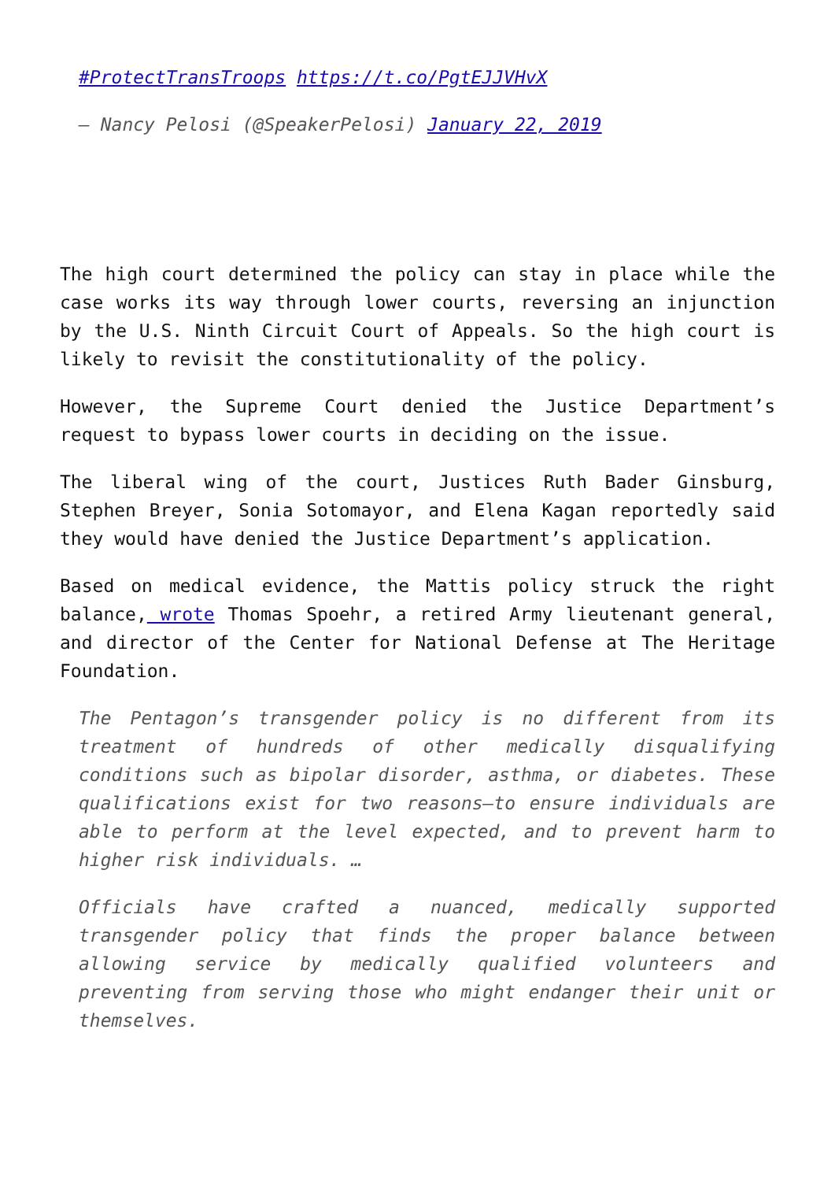#ProtectTransTroops https://t.co/PgtEJJVHvX
— Nancy Pelosi (@SpeakerPelosi) January 22, 2019
The high court determined the policy can stay in place while the case works its way through lower courts, reversing an injunction by the U.S. Ninth Circuit Court of Appeals. So the high court is likely to revisit the constitutionality of the policy.
However, the Supreme Court denied the Justice Department’s request to bypass lower courts in deciding on the issue.
The liberal wing of the court, Justices Ruth Bader Ginsburg, Stephen Breyer, Sonia Sotomayor, and Elena Kagan reportedly said they would have denied the Justice Department’s application.
Based on medical evidence, the Mattis policy struck the right balance, wrote Thomas Spoehr, a retired Army lieutenant general, and director of the Center for National Defense at The Heritage Foundation.
The Pentagon’s transgender policy is no different from its treatment of hundreds of other medically disqualifying conditions such as bipolar disorder, asthma, or diabetes. These qualifications exist for two reasons—to ensure individuals are able to perform at the level expected, and to prevent harm to higher risk individuals. …
Officials have crafted a nuanced, medically supported transgender policy that finds the proper balance between allowing service by medically qualified volunteers and preventing from serving those who might endanger their unit or themselves.